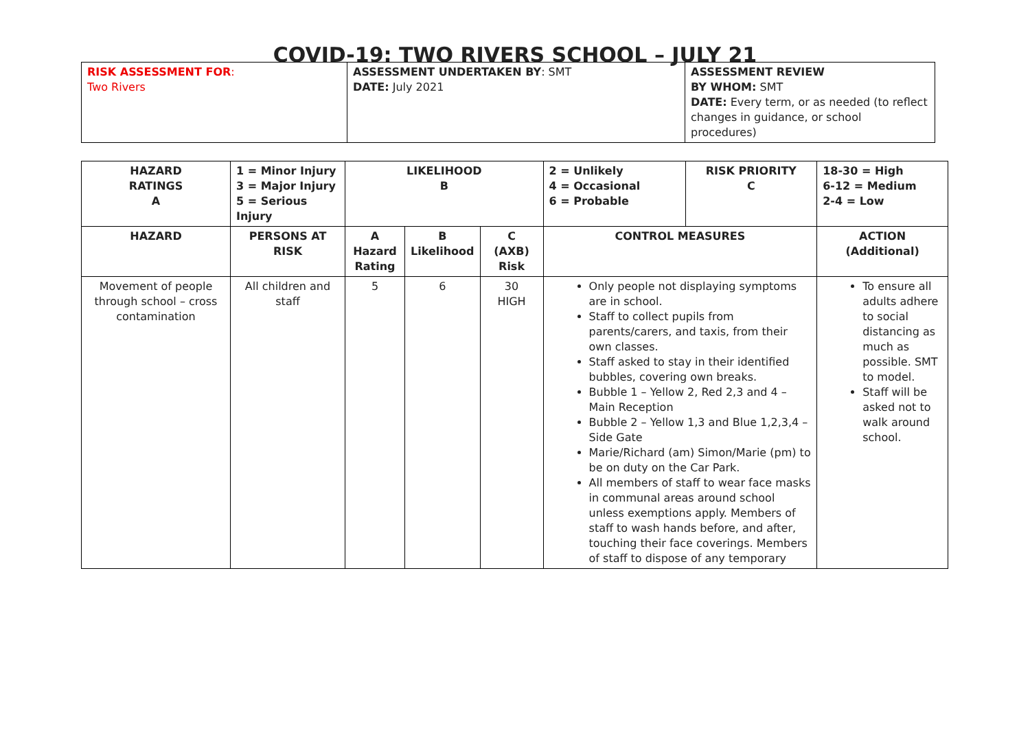COVID-19: TWO RIVERS SCHOOL – JULY 21
| RISK ASSESSMENT FOR : Two Rivers | ASSESSMENT UNDERTAKEN BY : SMT DATE: July 2021 | ASSESSMENT REVIEW BY WHOM: SMT DATE: Every term, or as needed (to reflect changes in guidance, or school procedures) |
| HAZARD RATINGS A | 1 = Minor Injury 3 = Major Injury 5 = Serious Injury | LIKELIHOOD B | | | 2 = Unlikely 4 = Occasional 6 = Probable | RISK PRIORITY C | 18-30 = High 6-12 = Medium 2-4 = Low |
| --- | --- | --- | --- | --- | --- | --- | --- |
| HAZARD | PERSONS AT RISK | A Hazard Rating | B Likelihood | C (AXB) Risk | CONTROL MEASURES | | ACTION (Additional) |
| Movement of people through school – cross contamination | All children and staff | 5 | 6 | 30 HIGH | Only people not displaying symptoms are in school. Staff to collect pupils from parents/carers, and taxis, from their own classes. Staff asked to stay in their identified bubbles, covering own breaks. Bubble 1 – Yellow 2, Red 2,3 and 4 – Main Reception Bubble 2 – Yellow 1,3 and Blue 1,2,3,4 – Side Gate Marie/Richard (am) Simon/Marie (pm) to be on duty on the Car Park. All members of staff to wear face masks in communal areas around school unless exemptions apply. Members of staff to wash hands before, and after, touching their face coverings. Members of staff to dispose of any temporary | | To ensure all adults adhere to social distancing as much as possible. SMT to model. Staff will be asked not to walk around school. |